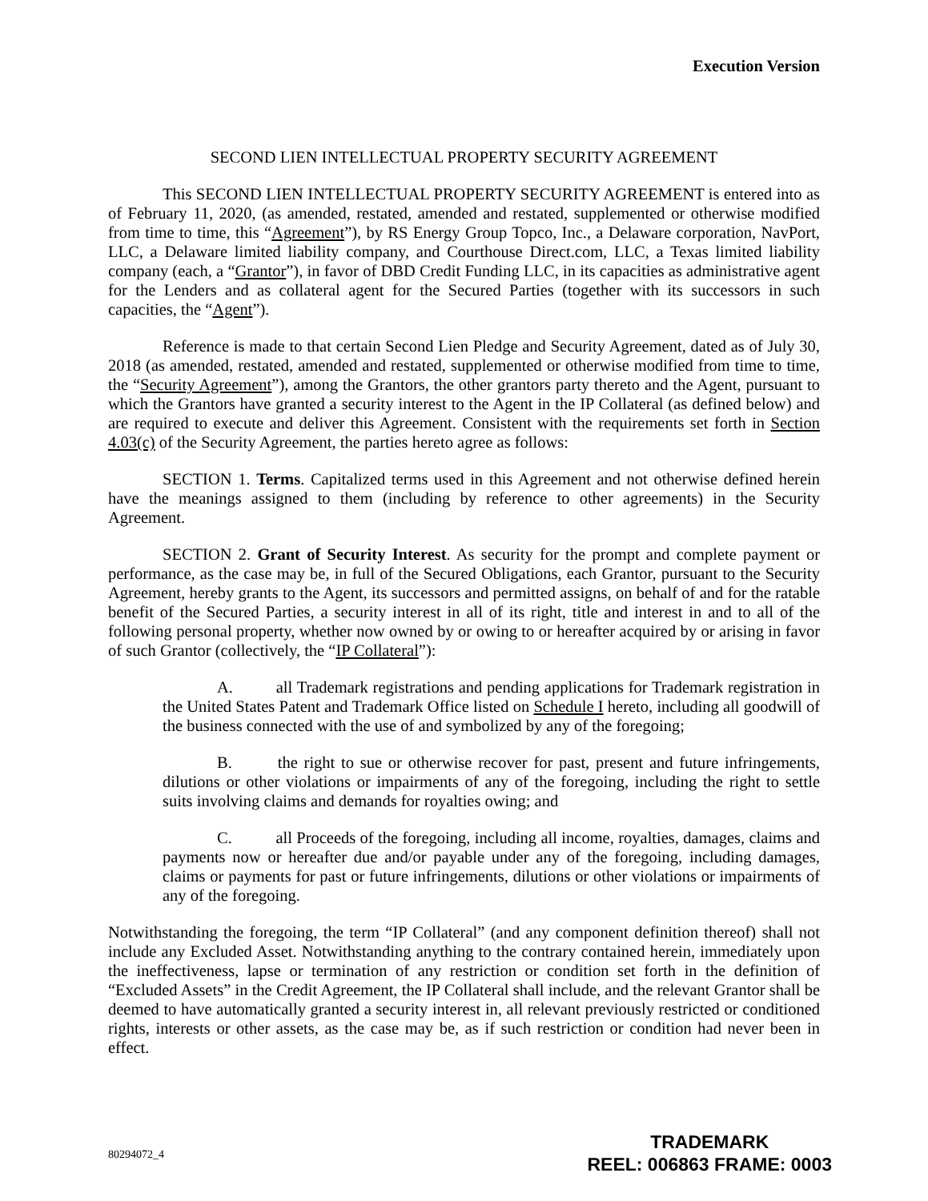Execution Version
SECOND LIEN INTELLECTUAL PROPERTY SECURITY AGREEMENT
This SECOND LIEN INTELLECTUAL PROPERTY SECURITY AGREEMENT is entered into as of February 11, 2020, (as amended, restated, amended and restated, supplemented or otherwise modified from time to time, this “Agreement”), by RS Energy Group Topco, Inc., a Delaware corporation, NavPort, LLC, a Delaware limited liability company, and Courthouse Direct.com, LLC, a Texas limited liability company (each, a “Grantor”), in favor of DBD Credit Funding LLC, in its capacities as administrative agent for the Lenders and as collateral agent for the Secured Parties (together with its successors in such capacities, the “Agent”).
Reference is made to that certain Second Lien Pledge and Security Agreement, dated as of July 30, 2018 (as amended, restated, amended and restated, supplemented or otherwise modified from time to time, the “Security Agreement”), among the Grantors, the other grantors party thereto and the Agent, pursuant to which the Grantors have granted a security interest to the Agent in the IP Collateral (as defined below) and are required to execute and deliver this Agreement. Consistent with the requirements set forth in Section 4.03(c) of the Security Agreement, the parties hereto agree as follows:
SECTION 1. Terms. Capitalized terms used in this Agreement and not otherwise defined herein have the meanings assigned to them (including by reference to other agreements) in the Security Agreement.
SECTION 2. Grant of Security Interest. As security for the prompt and complete payment or performance, as the case may be, in full of the Secured Obligations, each Grantor, pursuant to the Security Agreement, hereby grants to the Agent, its successors and permitted assigns, on behalf of and for the ratable benefit of the Secured Parties, a security interest in all of its right, title and interest in and to all of the following personal property, whether now owned by or owing to or hereafter acquired by or arising in favor of such Grantor (collectively, the “IP Collateral”):
A. all Trademark registrations and pending applications for Trademark registration in the United States Patent and Trademark Office listed on Schedule I hereto, including all goodwill of the business connected with the use of and symbolized by any of the foregoing;
B. the right to sue or otherwise recover for past, present and future infringements, dilutions or other violations or impairments of any of the foregoing, including the right to settle suits involving claims and demands for royalties owing; and
C. all Proceeds of the foregoing, including all income, royalties, damages, claims and payments now or hereafter due and/or payable under any of the foregoing, including damages, claims or payments for past or future infringements, dilutions or other violations or impairments of any of the foregoing.
Notwithstanding the foregoing, the term “IP Collateral” (and any component definition thereof) shall not include any Excluded Asset. Notwithstanding anything to the contrary contained herein, immediately upon the ineffectiveness, lapse or termination of any restriction or condition set forth in the definition of “Excluded Assets” in the Credit Agreement, the IP Collateral shall include, and the relevant Grantor shall be deemed to have automatically granted a security interest in, all relevant previously restricted or conditioned rights, interests or other assets, as the case may be, as if such restriction or condition had never been in effect.
80294072_4
TRADEMARK
REEL: 006863 FRAME: 0003